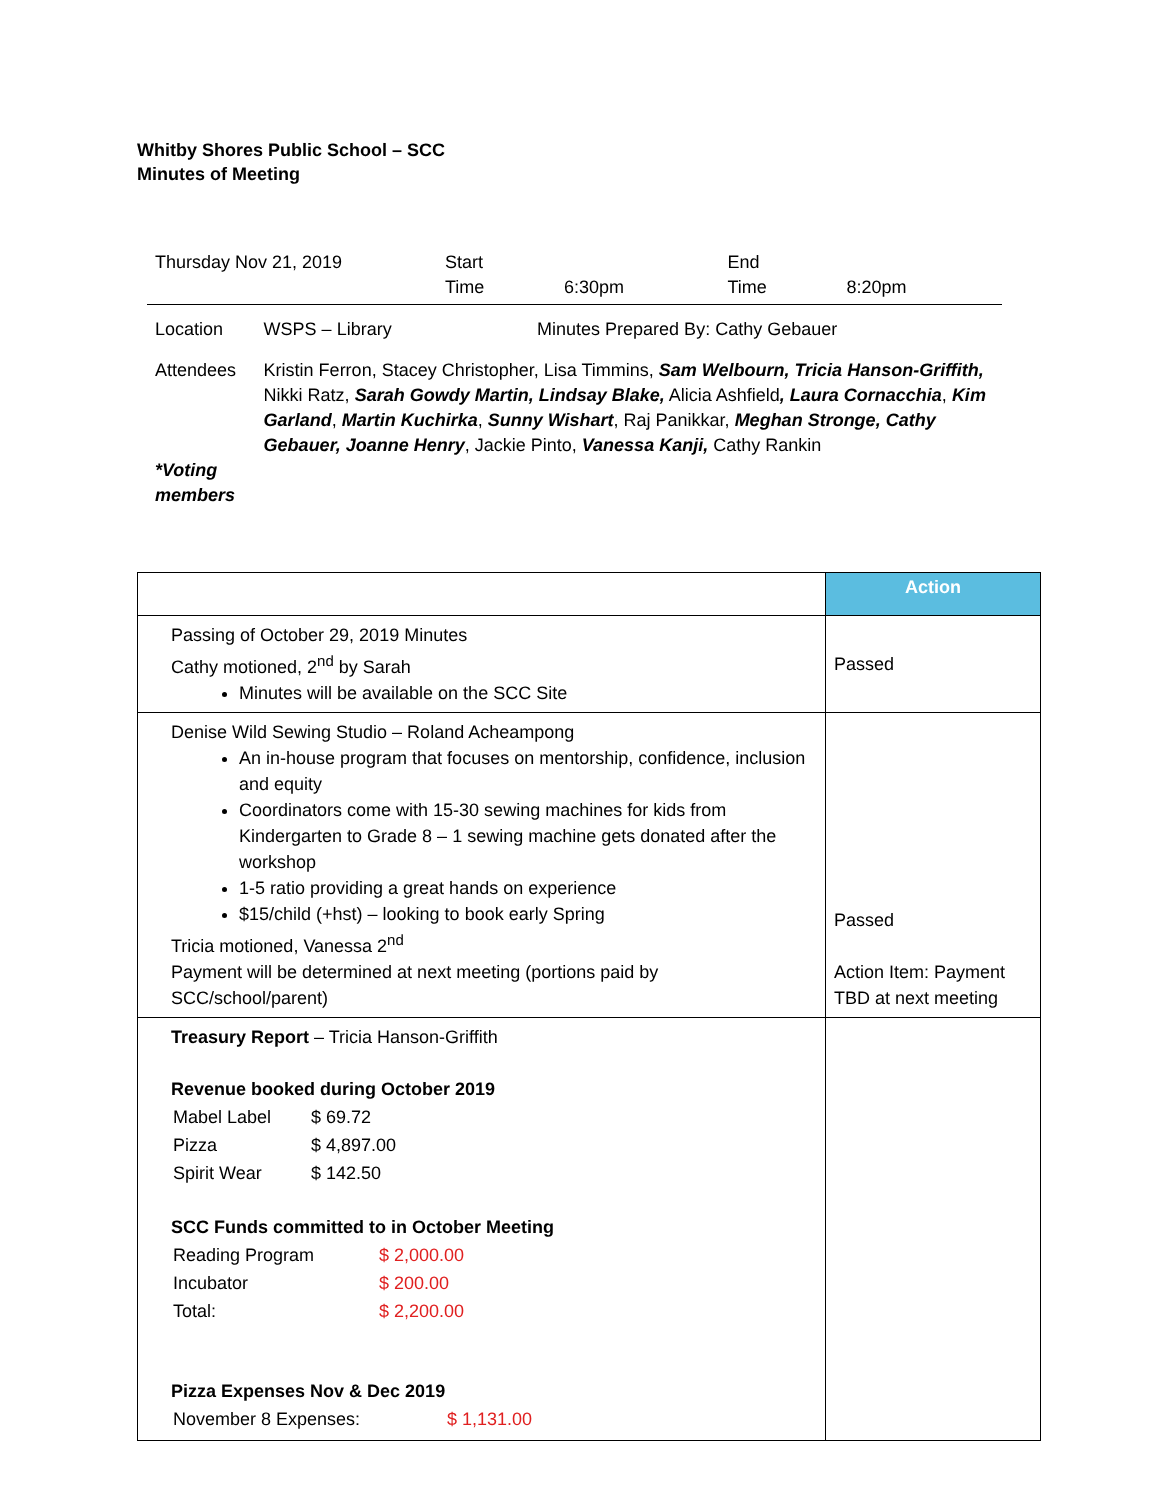Whitby Shores Public School – SCC
Minutes of Meeting
| Thursday Nov 21, 2019 | | Start Time | 6:30pm | End Time | 8:20pm |
| Location | WSPS – Library | Minutes Prepared By: Cathy Gebauer | | | |
| Attendees *Voting members | Kristin Ferron, Stacey Christopher, Lisa Timmins, Sam Welbourn, Tricia Hanson-Griffith, Nikki Ratz, Sarah Gowdy Martin, Lindsay Blake, Alicia Ashfield , Laura Cornacchia , Kim Garland , Martin Kuchirka , Sunny Wishart , Raj Panikkar, Meghan Stronge, Cathy Gebauer, Joanne Henry , Jackie Pinto, Vanessa Kanji, Cathy Rankin | | | | |
| | Action |
| Passing of October 29, 2019 Minutes Cathy motioned, 2<sup>nd</sup> by Sarah Minutes will be available on the SCC Site | Passed |
| Denise Wild Sewing Studio – Roland Acheampong An in-house program that focuses on mentorship, confidence, inclusion and equity Coordinators come with 15-30 sewing machines for kids from Kindergarten to Grade 8 – 1 sewing machine gets donated after the workshop 1-5 ratio providing a great hands on experience $15/child (+hst) – looking to book early Spring Tricia motioned, Vanessa 2<sup>nd</sup> Payment will be determined at next meeting (portions paid by SCC/school/parent) | Passed Action Item: Payment TBD at next meeting |
| Treasury Report – Tricia Hanson-Griffith Revenue booked during October 2019 / Mabel Label / $ 69.72 / / Pizza / $ 4,897.00 / / Spirit Wear / $ 142.50 / SCC Funds committed to in October Meeting / Reading Program / $ 2,000.00 / / Incubator / $ 200.00 / / Total: / $ 2,200.00 / Pizza Expenses Nov & Dec 2019 / November 8 Expenses: / $ 1,131.00 / | |